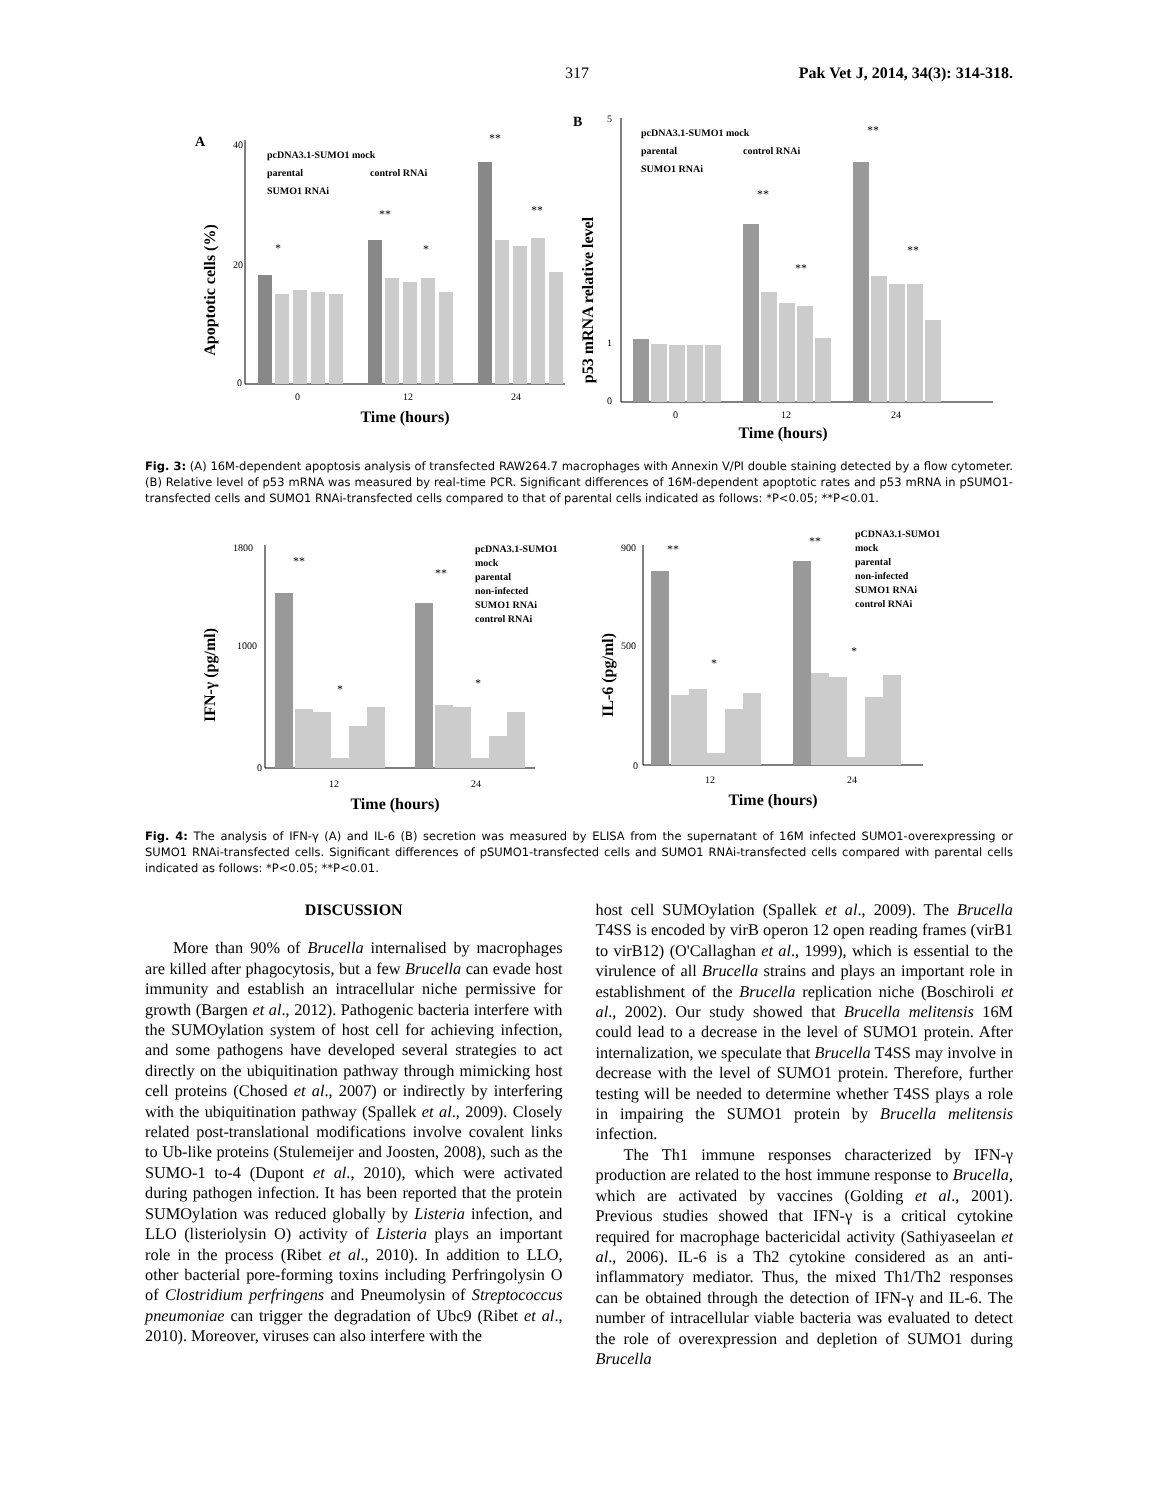317 Pak Vet J, 2014, 34(3): 314-318.
A
Apoptotic cells (%)
40
20
0
0
12
24
Time (hours)
pcDNA3.1-SUMO1 mock
parental
control RNAi
SUMO1 RNAi
*
**
*
**
**
B
p53 mRNA relative level
5
1
0
0
12
24
Time (hours)
pcDNA3.1-SUMO1 mock
parental
control RNAi
SUMO1 RNAi
**
**
**
**
Fig. 3: (A) 16M-dependent apoptosis analysis of transfected RAW264.7 macrophages with Annexin V/PI double staining detected by a flow cytometer. (B) Relative level of p53 mRNA was measured by real-time PCR. Significant differences of 16M-dependent apoptotic rates and p53 mRNA in pSUMO1-transfected cells and SUMO1 RNAi-transfected cells compared to that of parental cells indicated as follows: *P<0.05; **P<0.01.
IFN-γ (pg/ml)
1800
1000
0
12
24
Time (hours)
pcDNA3.1-SUMO1
mock
parental
non-infected
SUMO1 RNAi
control RNAi
**
*
**
*
IL-6 (pg/ml)
900
500
0
12
24
Time (hours)
pCDNA3.1-SUMO1
mock
parental
non-infected
SUMO1 RNAi
control RNAi
**
*
**
*
Fig. 4: The analysis of IFN-γ (A) and IL-6 (B) secretion was measured by ELISA from the supernatant of 16M infected SUMO1-overexpressing or SUMO1 RNAi-transfected cells. Significant differences of pSUMO1-transfected cells and SUMO1 RNAi-transfected cells compared with parental cells indicated as follows: *P<0.05; **P<0.01.
DISCUSSION
More than 90% of Brucella internalised by macrophages are killed after phagocytosis, but a few Brucella can evade host immunity and establish an intracellular niche permissive for growth (Bargen et al., 2012). Pathogenic bacteria interfere with the SUMOylation system of host cell for achieving infection, and some pathogens have developed several strategies to act directly on the ubiquitination pathway through mimicking host cell proteins (Chosed et al., 2007) or indirectly by interfering with the ubiquitination pathway (Spallek et al., 2009). Closely related post-translational modifications involve covalent links to Ub-like proteins (Stulemeijer and Joosten, 2008), such as the SUMO-1 to-4 (Dupont et al., 2010), which were activated during pathogen infection. It has been reported that the protein SUMOylation was reduced globally by Listeria infection, and LLO (listeriolysin O) activity of Listeria plays an important role in the process (Ribet et al., 2010). In addition to LLO, other bacterial pore-forming toxins including Perfringolysin O of Clostridium perfringens and Pneumolysin of Streptococcus pneumoniae can trigger the degradation of Ubc9 (Ribet et al., 2010). Moreover, viruses can also interfere with the
host cell SUMOylation (Spallek et al., 2009). The Brucella T4SS is encoded by virB operon 12 open reading frames (virB1 to virB12) (O'Callaghan et al., 1999), which is essential to the virulence of all Brucella strains and plays an important role in establishment of the Brucella replication niche (Boschiroli et al., 2002). Our study showed that Brucella melitensis 16M could lead to a decrease in the level of SUMO1 protein. After internalization, we speculate that Brucella T4SS may involve in decrease with the level of SUMO1 protein. Therefore, further testing will be needed to determine whether T4SS plays a role in impairing the SUMO1 protein by Brucella melitensis infection.
The Th1 immune responses characterized by IFN-γ production are related to the host immune response to Brucella, which are activated by vaccines (Golding et al., 2001). Previous studies showed that IFN-γ is a critical cytokine required for macrophage bactericidal activity (Sathiyaseelan et al., 2006). IL-6 is a Th2 cytokine considered as an anti-inflammatory mediator. Thus, the mixed Th1/Th2 responses can be obtained through the detection of IFN-γ and IL-6. The number of intracellular viable bacteria was evaluated to detect the role of overexpression and depletion of SUMO1 during Brucella